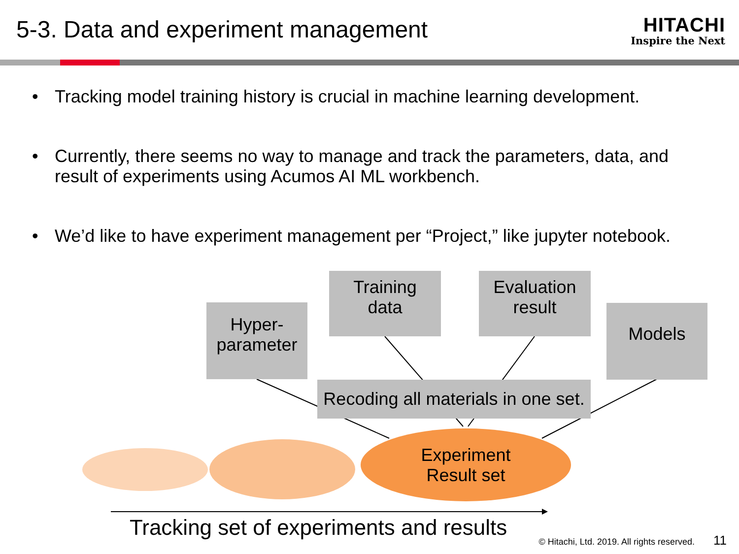5-3. Data and experiment management
HITACHI
Inspire the Next
• Tracking model training history is crucial in machine learning development.
• Currently, there seems no way to manage and track the parameters, data, and result of experiments using Acumos AI ML workbench.
• We’d like to have experiment management per “Project,” like jupyter notebook.
Experiment
Result set
Hyper-
parameter
Training
data
Evaluation
result
Models
Recoding all materials in one set.
Tracking set of experiments and results
© Hitachi, Ltd. 2019. All rights reserved.
11